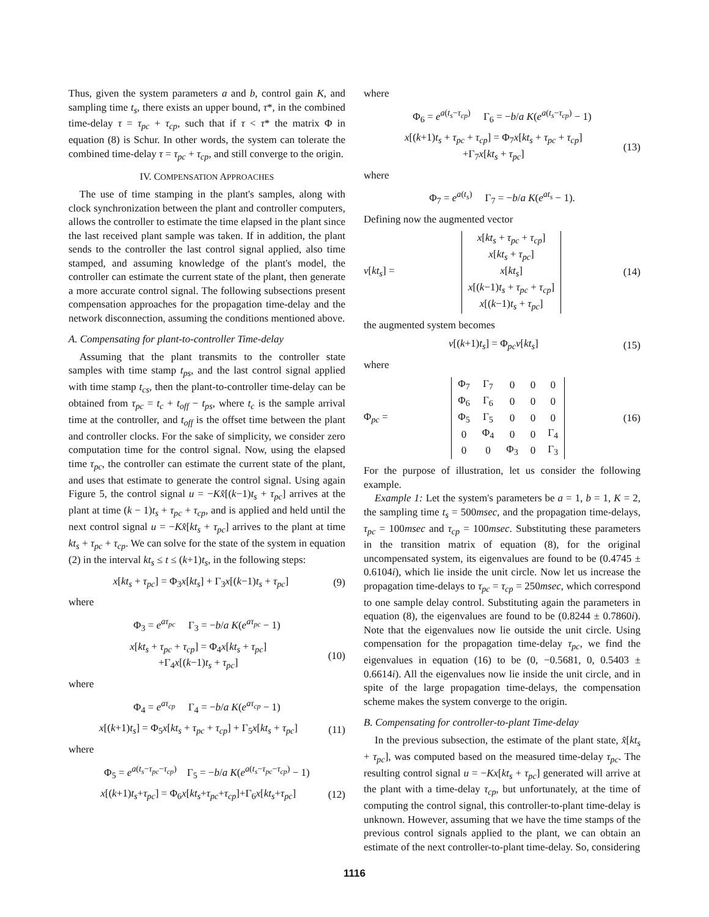Thus, given the system parameters a and b, control gain K, and sampling time t<sub>s</sub>, there exists an upper bound, τ*, in the combined time-delay τ = τ<sub>pc</sub> + τ<sub>cp</sub>, such that if τ < τ* the matrix Φ in equation (8) is Schur. In other words, the system can tolerate the combined time-delay τ = τ<sub>pc</sub> + τ<sub>cp</sub>, and still converge to the origin.
IV. COMPENSATION APPROACHES
The use of time stamping in the plant's samples, along with clock synchronization between the plant and controller computers, allows the controller to estimate the time elapsed in the plant since the last received plant sample was taken. If in addition, the plant sends to the controller the last control signal applied, also time stamped, and assuming knowledge of the plant's model, the controller can estimate the current state of the plant, then generate a more accurate control signal. The following subsections present compensation approaches for the propagation time-delay and the network disconnection, assuming the conditions mentioned above.
A. Compensating for plant-to-controller Time-delay
Assuming that the plant transmits to the controller state samples with time stamp t<sub>ps</sub>, and the last control signal applied with time stamp t<sub>cs</sub>, then the plant-to-controller time-delay can be obtained from τ<sub>pc</sub> = t<sub>c</sub> + t<sub>off</sub> − t<sub>ps</sub>, where t<sub>c</sub> is the sample arrival time at the controller, and t<sub>off</sub> is the offset time between the plant and controller clocks. For the sake of simplicity, we consider zero computation time for the control signal. Now, using the elapsed time τ<sub>pc</sub>, the controller can estimate the current state of the plant, and uses that estimate to generate the control signal. Using again Figure 5, the control signal u = −Kx̂[(k−1)t<sub>s</sub> + τ<sub>pc</sub>] arrives at the plant at time (k − 1)t<sub>s</sub> + τ<sub>pc</sub> + τ<sub>cp</sub>, and is applied and held until the next control signal u = −Kx̂[kt<sub>s</sub> + τ<sub>pc</sub>] arrives to the plant at time kt<sub>s</sub> + τ<sub>pc</sub> + τ<sub>cp</sub>. We can solve for the state of the system in equation (2) in the interval kt<sub>s</sub> ≤ t ≤ (k+1)t<sub>s</sub>, in the following steps:
x[kt<sub>s</sub> + τ<sub>pc</sub>] = Φ<sub>3</sub>x[kt<sub>s</sub>] + Γ<sub>3</sub>x[(k−1)t<sub>s</sub> + τ<sub>pc</sub>] (9)
where
Φ<sub>3</sub> = e<sup>aτ<sub>pc</sub></sup> Γ<sub>3</sub> = −b/a K(e<sup>aτ<sub>pc</sub></sup> − 1)
x[kt<sub>s</sub> + τ<sub>pc</sub> + τ<sub>cp</sub>] = Φ<sub>4</sub>x[kt<sub>s</sub> + τ<sub>pc</sub>]
+Γ<sub>4</sub>x[(k−1)t<sub>s</sub> + τ<sub>pc</sub>] (10)
where
Φ<sub>4</sub> = e<sup>aτ<sub>cp</sub></sup> Γ<sub>4</sub> = −b/a K(e<sup>aτ<sub>cp</sub></sup> − 1)
x[(k+1)t<sub>s</sub>] = Φ<sub>5</sub>x[kt<sub>s</sub> + τ<sub>pc</sub> + τ<sub>cp</sub>] + Γ<sub>5</sub>x[kt<sub>s</sub> + τ<sub>pc</sub>] (11)
where
Φ<sub>5</sub> = e<sup>a(t<sub>s</sub>−τ<sub>pc</sub>−τ<sub>cp</sub>)</sup> Γ<sub>5</sub> = −b/a K(e<sup>a(t<sub>s</sub>−τ<sub>pc</sub>−τ<sub>cp</sub>)</sup> − 1)
x[(k+1)t<sub>s</sub>+τ<sub>pc</sub>] = Φ<sub>6</sub>x[kt<sub>s</sub>+τ<sub>pc</sub>+τ<sub>cp</sub>]+Γ<sub>6</sub>x[kt<sub>s</sub>+τ<sub>pc</sub>] (12)
where
Φ<sub>6</sub> = e<sup>a(t<sub>s</sub>−τ<sub>cp</sub>)</sup> Γ<sub>6</sub> = −b/a K(e<sup>a(t<sub>s</sub>−τ<sub>cp</sub>)</sup> − 1)
x[(k+1)t<sub>s</sub> + τ<sub>pc</sub> + τ<sub>cp</sub>] = Φ<sub>7</sub>x[kt<sub>s</sub> + τ<sub>pc</sub> + τ<sub>cp</sub>]
+Γ<sub>7</sub>x[kt<sub>s</sub> + τ<sub>pc</sub>] (13)
where
Φ<sub>7</sub> = e<sup>a(t<sub>s</sub>)</sup> Γ<sub>7</sub> = −b/a K(e<sup>at<sub>s</sub></sup> − 1).
Defining now the augmented vector
v[kt<sub>s</sub>] =
| x [ kt<sub>s</sub> + τ<sub>pc</sub> + τ<sub>cp</sub> ] |
| x [ kt<sub>s</sub> + τ<sub>pc</sub> ] |
| x [ kt<sub>s</sub> ] |
| x [( k −1) t<sub>s</sub> + τ<sub>pc</sub> + τ<sub>cp</sub> ] |
| x [( k −1) t<sub>s</sub> + τ<sub>pc</sub> ] |
(14)
the augmented system becomes
v[(k+1)t<sub>s</sub>] = Φ<sub>pc</sub>v[kt<sub>s</sub>] (15)
where
Φ<sub>pc</sub> =
| Φ<sub>7</sub> | Γ<sub>7</sub> | 0 | 0 | 0 |
| Φ<sub>6</sub> | Γ<sub>6</sub> | 0 | 0 | 0 |
| Φ<sub>5</sub> | Γ<sub>5</sub> | 0 | 0 | 0 |
| 0 | Φ<sub>4</sub> | 0 | 0 | Γ<sub>4</sub> |
| 0 | 0 | Φ<sub>3</sub> | 0 | Γ<sub>3</sub> |
(16)
For the purpose of illustration, let us consider the following example.
Example 1: Let the system's parameters be a = 1, b = 1, K = 2, the sampling time t<sub>s</sub> = 500msec, and the propagation time-delays, τ<sub>pc</sub> = 100msec and τ<sub>cp</sub> = 100msec. Substituting these parameters in the transition matrix of equation (8), for the original uncompensated system, its eigenvalues are found to be (0.4745 ± 0.6104i), which lie inside the unit circle. Now let us increase the propagation time-delays to τ<sub>pc</sub> = τ<sub>cp</sub> = 250msec, which correspond to one sample delay control. Substituting again the parameters in equation (8), the eigenvalues are found to be (0.8244 ± 0.7860i). Note that the eigenvalues now lie outside the unit circle. Using compensation for the propagation time-delay τ<sub>pc</sub>, we find the eigenvalues in equation (16) to be (0, −0.5681, 0, 0.5403 ± 0.6614i). All the eigenvalues now lie inside the unit circle, and in spite of the large propagation time-delays, the compensation scheme makes the system converge to the origin.
B. Compensating for controller-to-plant Time-delay
In the previous subsection, the estimate of the plant state, x̂[kt<sub>s</sub> + τ<sub>pc</sub>], was computed based on the measured time-delay τ<sub>pc</sub>. The resulting control signal u = −Kx[kt<sub>s</sub> + τ<sub>pc</sub>] generated will arrive at the plant with a time-delay τ<sub>cp</sub>, but unfortunately, at the time of computing the control signal, this controller-to-plant time-delay is unknown. However, assuming that we have the time stamps of the previous control signals applied to the plant, we can obtain an estimate of the next controller-to-plant time-delay. So, considering
1116